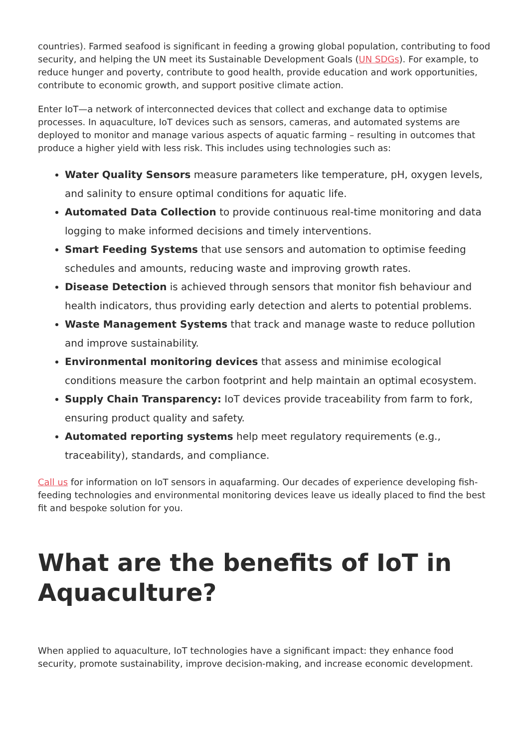countries). Farmed seafood is significant in feeding a growing global population, contributing to food security, and helping the UN meet its Sustainable Development Goals (UN SDGs). For example, to reduce hunger and poverty, contribute to good health, provide education and work opportunities, contribute to economic growth, and support positive climate action.
Enter IoT—a network of interconnected devices that collect and exchange data to optimise processes. In aquaculture, IoT devices such as sensors, cameras, and automated systems are deployed to monitor and manage various aspects of aquatic farming – resulting in outcomes that produce a higher yield with less risk. This includes using technologies such as:
Water Quality Sensors measure parameters like temperature, pH, oxygen levels, and salinity to ensure optimal conditions for aquatic life.
Automated Data Collection to provide continuous real-time monitoring and data logging to make informed decisions and timely interventions.
Smart Feeding Systems that use sensors and automation to optimise feeding schedules and amounts, reducing waste and improving growth rates.
Disease Detection is achieved through sensors that monitor fish behaviour and health indicators, thus providing early detection and alerts to potential problems.
Waste Management Systems that track and manage waste to reduce pollution and improve sustainability.
Environmental monitoring devices that assess and minimise ecological conditions measure the carbon footprint and help maintain an optimal ecosystem.
Supply Chain Transparency: IoT devices provide traceability from farm to fork, ensuring product quality and safety.
Automated reporting systems help meet regulatory requirements (e.g., traceability), standards, and compliance.
Call us for information on IoT sensors in aquafarming. Our decades of experience developing fish-feeding technologies and environmental monitoring devices leave us ideally placed to find the best fit and bespoke solution for you.
What are the benefits of IoT in Aquaculture?
When applied to aquaculture, IoT technologies have a significant impact: they enhance food security, promote sustainability, improve decision-making, and increase economic development.